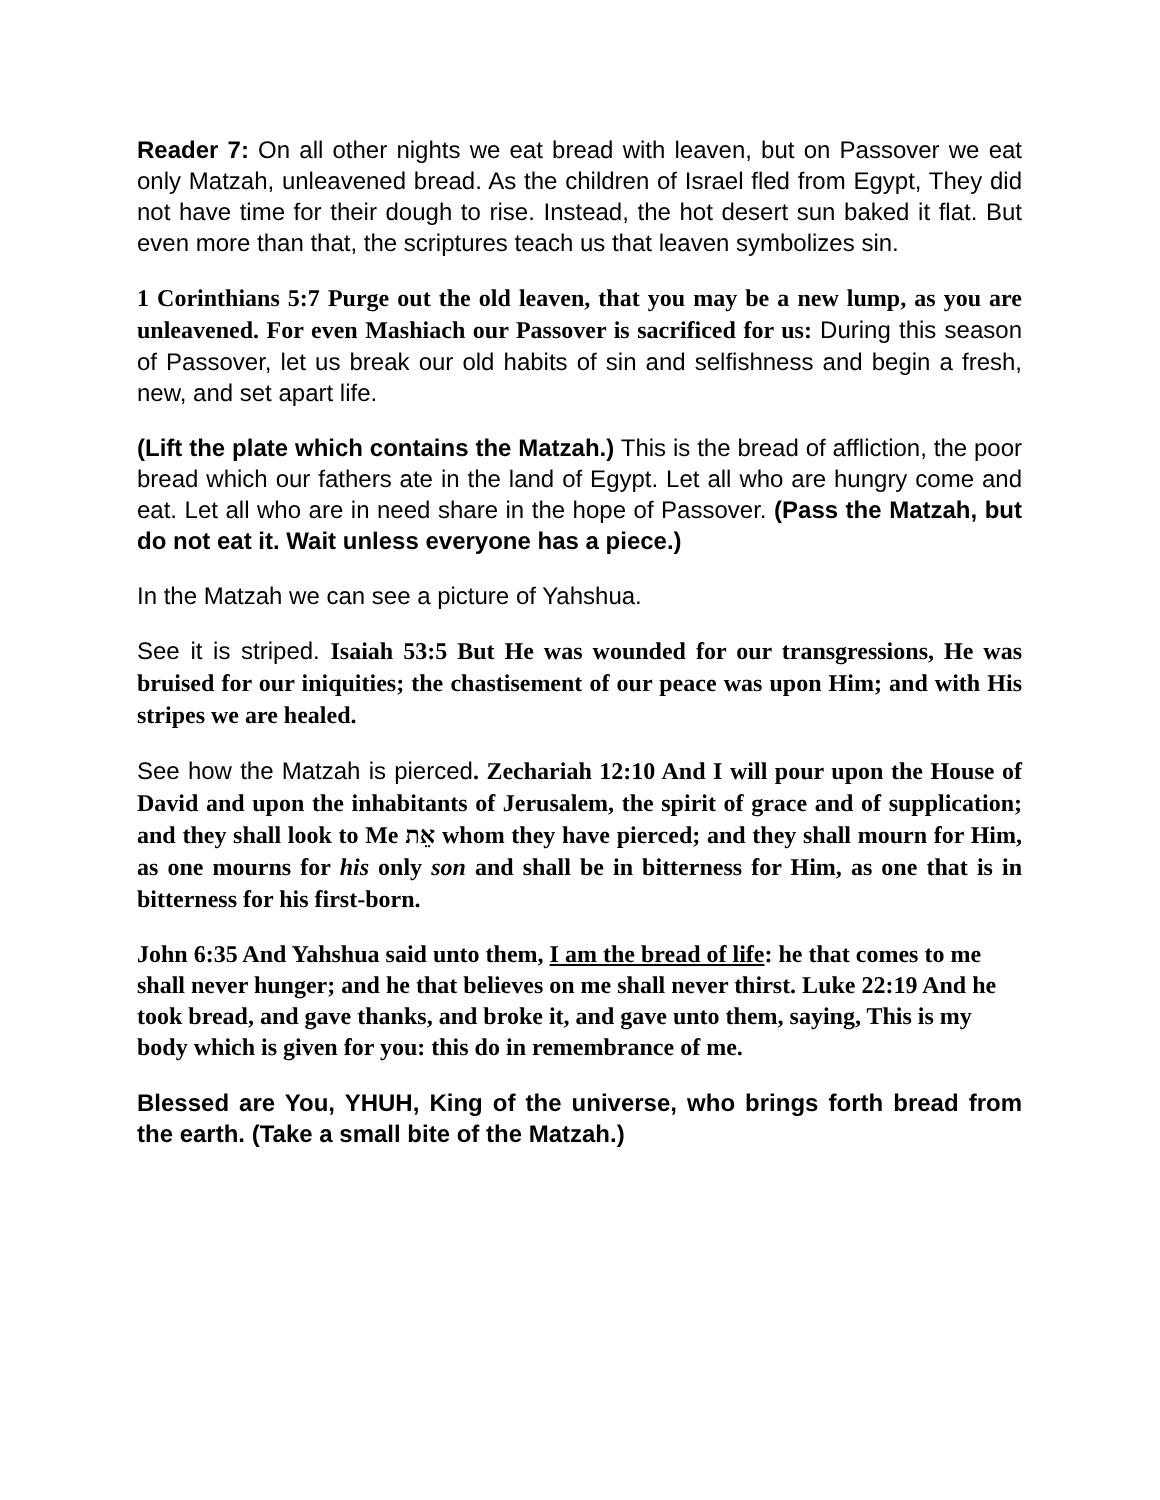Reader 7: On all other nights we eat bread with leaven, but on Passover we eat only Matzah, unleavened bread. As the children of Israel fled from Egypt, They did not have time for their dough to rise. Instead, the hot desert sun baked it flat. But even more than that, the scriptures teach us that leaven symbolizes sin.
1 Corinthians 5:7 Purge out the old leaven, that you may be a new lump, as you are unleavened. For even Mashiach our Passover is sacrificed for us: During this season of Passover, let us break our old habits of sin and selfishness and begin a fresh, new, and set apart life.
(Lift the plate which contains the Matzah.) This is the bread of affliction, the poor bread which our fathers ate in the land of Egypt. Let all who are hungry come and eat. Let all who are in need share in the hope of Passover. (Pass the Matzah, but do not eat it. Wait unless everyone has a piece.)
In the Matzah we can see a picture of Yahshua.
See it is striped. Isaiah 53:5 But He was wounded for our transgressions, He was bruised for our iniquities; the chastisement of our peace was upon Him; and with His stripes we are healed.
See how the Matzah is pierced. Zechariah 12:10 And I will pour upon the House of David and upon the inhabitants of Jerusalem, the spirit of grace and of supplication; and they shall look to Me אֵת whom they have pierced; and they shall mourn for Him, as one mourns for his only son and shall be in bitterness for Him, as one that is in bitterness for his first-born.
John 6:35 And Yahshua said unto them, I am the bread of life: he that comes to me shall never hunger; and he that believes on me shall never thirst. Luke 22:19 And he took bread, and gave thanks, and broke it, and gave unto them, saying, This is my body which is given for you: this do in remembrance of me.
Blessed are You, YHUH, King of the universe, who brings forth bread from the earth. (Take a small bite of the Matzah.)